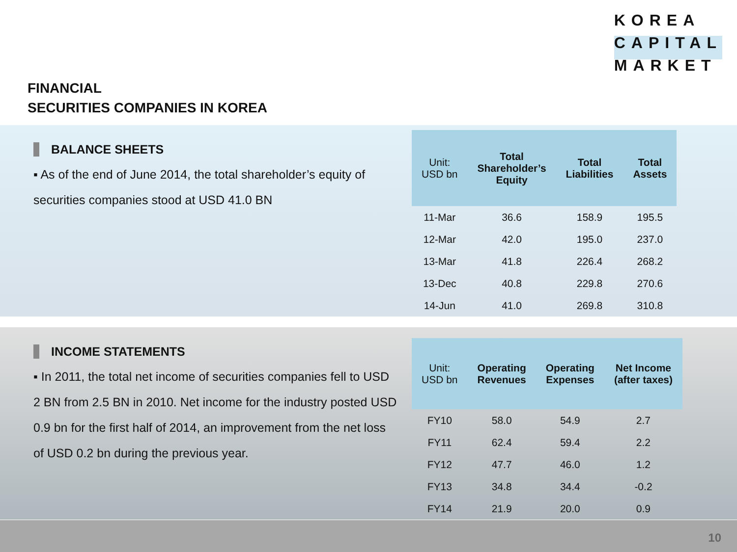KOREA
CAPITAL
MARKET
FINANCIAL
SECURITIES COMPANIES IN KOREA
BALANCE SHEETS
▪ As of the end of June 2014, the total shareholder’s equity of securities companies stood at USD 41.0 BN
| Unit: USD bn | Total Shareholder’s Equity | Total Liabilities | Total Assets |
| --- | --- | --- | --- |
| 11-Mar | 36.6 | 158.9 | 195.5 |
| 12-Mar | 42.0 | 195.0 | 237.0 |
| 13-Mar | 41.8 | 226.4 | 268.2 |
| 13-Dec | 40.8 | 229.8 | 270.6 |
| 14-Jun | 41.0 | 269.8 | 310.8 |
INCOME STATEMENTS
▪ In 2011, the total net income of securities companies fell to USD 2 BN from 2.5 BN in 2010. Net income for the industry posted USD 0.9 bn for the first half of 2014, an improvement from the net loss of USD 0.2 bn during the previous year.
| Unit: USD bn | Operating Revenues | Operating Expenses | Net Income (after taxes) |
| --- | --- | --- | --- |
| FY10 | 58.0 | 54.9 | 2.7 |
| FY11 | 62.4 | 59.4 | 2.2 |
| FY12 | 47.7 | 46.0 | 1.2 |
| FY13 | 34.8 | 34.4 | -0.2 |
| FY14 | 21.9 | 20.0 | 0.9 |
10